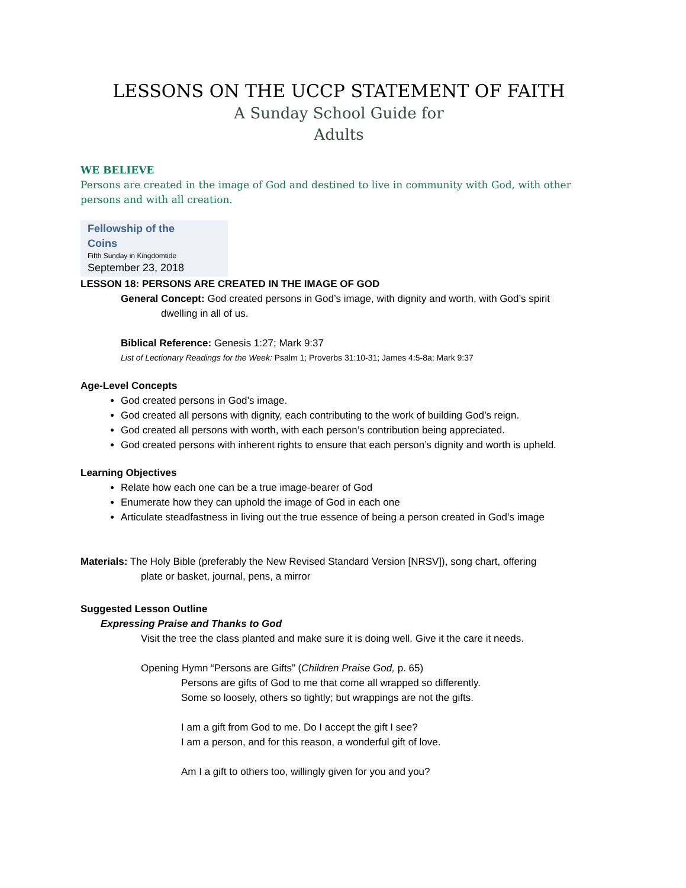LESSONS ON THE UCCP STATEMENT OF FAITH
A Sunday School Guide for
Adults
WE BELIEVE
Persons are created in the image of God and destined to live in community with God, with other persons and with all creation.
Fellowship of the
Coins
Fifth Sunday in Kingdomtide
September 23, 2018
LESSON 18: PERSONS ARE CREATED IN THE IMAGE OF GOD
General Concept: God created persons in God’s image, with dignity and worth, with God’s spirit
dwelling in all of us.
Biblical Reference: Genesis 1:27; Mark 9:37
List of Lectionary Readings for the Week: Psalm 1; Proverbs 31:10-31; James 4:5-8a; Mark 9:37
Age-Level Concepts
God created persons in God’s image.
God created all persons with dignity, each contributing to the work of building God’s reign.
God created all persons with worth, with each person’s contribution being appreciated.
God created persons with inherent rights to ensure that each person’s dignity and worth is upheld.
Learning Objectives
Relate how each one can be a true image-bearer of God
Enumerate how they can uphold the image of God in each one
Articulate steadfastness in living out the true essence of being a person created in God’s image
Materials: The Holy Bible (preferably the New Revised Standard Version [NRSV]), song chart, offering
plate or basket, journal, pens, a mirror
Suggested Lesson Outline
Expressing Praise and Thanks to God
Visit the tree the class planted and make sure it is doing well. Give it the care it needs.
Opening Hymn “Persons are Gifts” (Children Praise God, p. 65)
Persons are gifts of God to me that come all wrapped so differently.
Some so loosely, others so tightly; but wrappings are not the gifts.
I am a gift from God to me. Do I accept the gift I see?
I am a person, and for this reason, a wonderful gift of love.
Am I a gift to others too, willingly given for you and you?